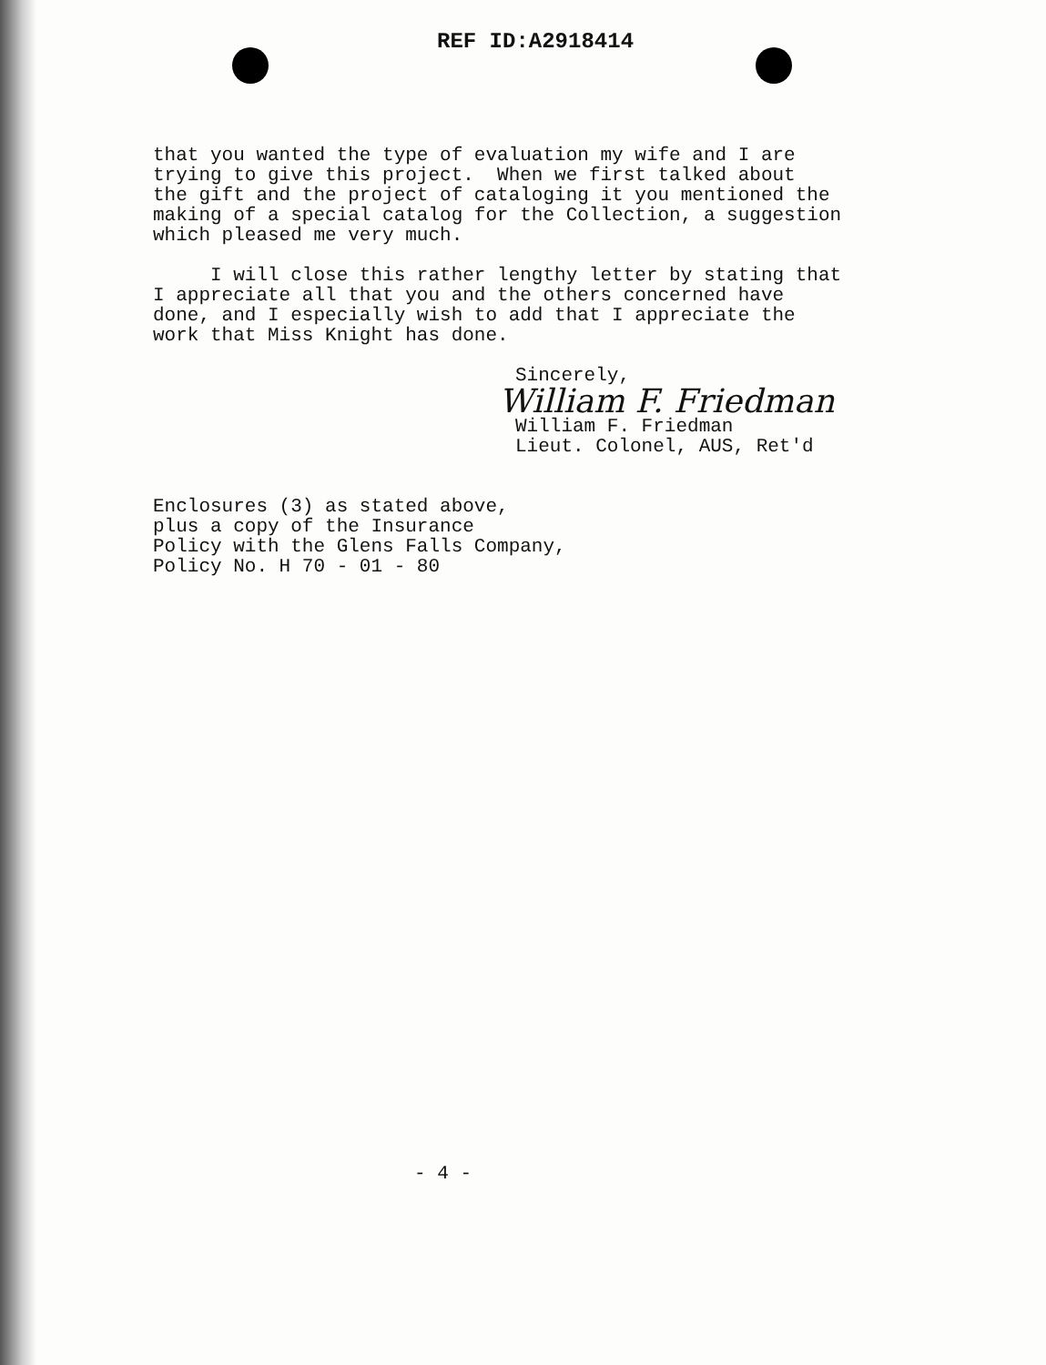REF ID:A2918414
that you wanted the type of evaluation my wife and I are trying to give this project. When we first talked about the gift and the project of cataloging it you mentioned the making of a special catalog for the Collection, a suggestion which pleased me very much.
I will close this rather lengthy letter by stating that I appreciate all that you and the others concerned have done, and I especially wish to add that I appreciate the work that Miss Knight has done.
Sincerely,
William F. Friedman
William F. Friedman
Lieut. Colonel, AUS, Ret'd
Enclosures (3) as stated above, plus a copy of the Insurance Policy with the Glens Falls Company, Policy No. H 70 - 01 - 80
- 4 -